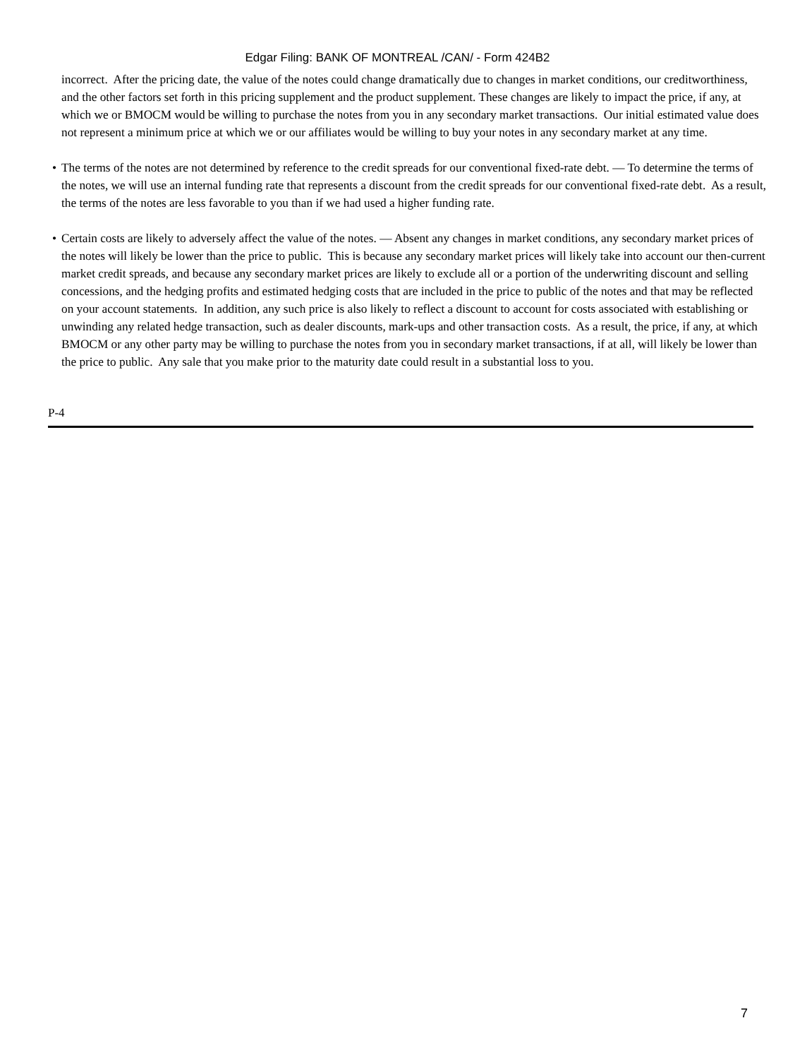Edgar Filing: BANK OF MONTREAL /CAN/ - Form 424B2
incorrect. After the pricing date, the value of the notes could change dramatically due to changes in market conditions, our creditworthiness, and the other factors set forth in this pricing supplement and the product supplement. These changes are likely to impact the price, if any, at which we or BMOCM would be willing to purchase the notes from you in any secondary market transactions. Our initial estimated value does not represent a minimum price at which we or our affiliates would be willing to buy your notes in any secondary market at any time.
• The terms of the notes are not determined by reference to the credit spreads for our conventional fixed-rate debt. — To determine the terms of the notes, we will use an internal funding rate that represents a discount from the credit spreads for our conventional fixed-rate debt. As a result, the terms of the notes are less favorable to you than if we had used a higher funding rate.
• Certain costs are likely to adversely affect the value of the notes. — Absent any changes in market conditions, any secondary market prices of the notes will likely be lower than the price to public. This is because any secondary market prices will likely take into account our then-current market credit spreads, and because any secondary market prices are likely to exclude all or a portion of the underwriting discount and selling concessions, and the hedging profits and estimated hedging costs that are included in the price to public of the notes and that may be reflected on your account statements. In addition, any such price is also likely to reflect a discount to account for costs associated with establishing or unwinding any related hedge transaction, such as dealer discounts, mark-ups and other transaction costs. As a result, the price, if any, at which BMOCM or any other party may be willing to purchase the notes from you in secondary market transactions, if at all, will likely be lower than the price to public. Any sale that you make prior to the maturity date could result in a substantial loss to you.
P-4
7